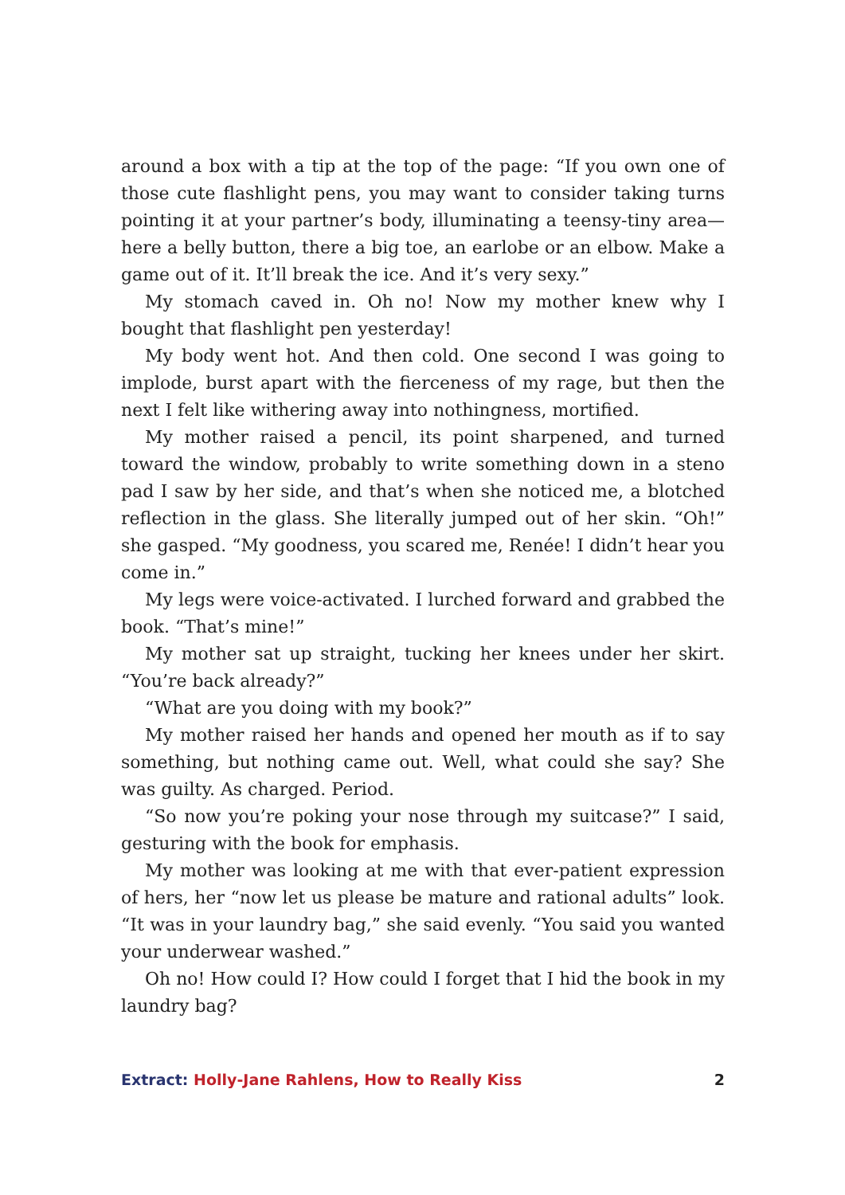around a box with a tip at the top of the page: “If you own one of those cute flashlight pens, you may want to consider taking turns pointing it at your partner’s body, illuminating a teensy-tiny area—here a belly button, there a big toe, an earlobe or an elbow. Make a game out of it. It’ll break the ice. And it’s very sexy.”
My stomach caved in. Oh no! Now my mother knew why I bought that flashlight pen yesterday!
My body went hot. And then cold. One second I was going to implode, burst apart with the fierceness of my rage, but then the next I felt like withering away into nothingness, mortified.
My mother raised a pencil, its point sharpened, and turned toward the window, probably to write something down in a steno pad I saw by her side, and that’s when she noticed me, a blotched reflection in the glass. She literally jumped out of her skin. “Oh!” she gasped. “My goodness, you scared me, Renée! I didn’t hear you come in.”
My legs were voice-activated. I lurched forward and grabbed the book. “That’s mine!”
My mother sat up straight, tucking her knees under her skirt. “You’re back already?”
“What are you doing with my book?”
My mother raised her hands and opened her mouth as if to say something, but nothing came out. Well, what could she say? She was guilty. As charged. Period.
“So now you’re poking your nose through my suitcase?” I said, gesturing with the book for emphasis.
My mother was looking at me with that ever-patient expression of hers, her “now let us please be mature and rational adults” look. “It was in your laundry bag,” she said evenly. “You said you wanted your underwear washed.”
Oh no! How could I? How could I forget that I hid the book in my laundry bag?
Extract: Holly-Jane Rahlens, How to Really Kiss 2